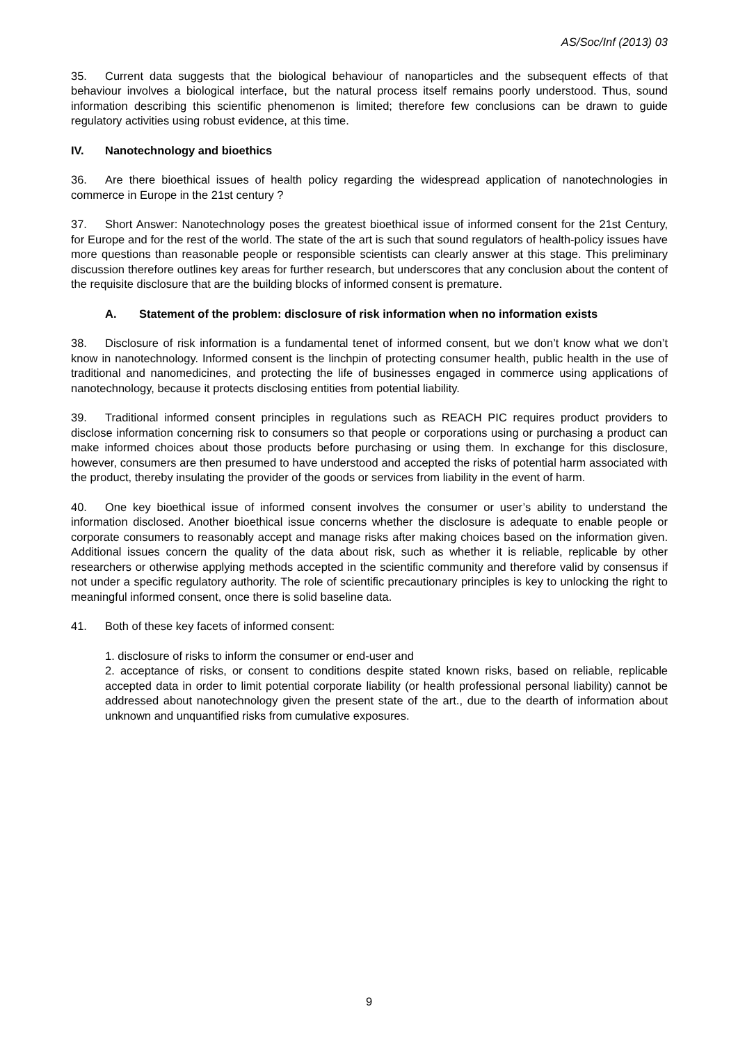AS/Soc/Inf (2013) 03
35. Current data suggests that the biological behaviour of nanoparticles and the subsequent effects of that behaviour involves a biological interface, but the natural process itself remains poorly understood. Thus, sound information describing this scientific phenomenon is limited; therefore few conclusions can be drawn to guide regulatory activities using robust evidence, at this time.
IV. Nanotechnology and bioethics
36. Are there bioethical issues of health policy regarding the widespread application of nanotechnologies in commerce in Europe in the 21st century ?
37. Short Answer: Nanotechnology poses the greatest bioethical issue of informed consent for the 21st Century, for Europe and for the rest of the world. The state of the art is such that sound regulators of health-policy issues have more questions than reasonable people or responsible scientists can clearly answer at this stage. This preliminary discussion therefore outlines key areas for further research, but underscores that any conclusion about the content of the requisite disclosure that are the building blocks of informed consent is premature.
A. Statement of the problem: disclosure of risk information when no information exists
38. Disclosure of risk information is a fundamental tenet of informed consent, but we don’t know what we don’t know in nanotechnology. Informed consent is the linchpin of protecting consumer health, public health in the use of traditional and nanomedicines, and protecting the life of businesses engaged in commerce using applications of nanotechnology, because it protects disclosing entities from potential liability.
39. Traditional informed consent principles in regulations such as REACH PIC requires product providers to disclose information concerning risk to consumers so that people or corporations using or purchasing a product can make informed choices about those products before purchasing or using them. In exchange for this disclosure, however, consumers are then presumed to have understood and accepted the risks of potential harm associated with the product, thereby insulating the provider of the goods or services from liability in the event of harm.
40. One key bioethical issue of informed consent involves the consumer or user’s ability to understand the information disclosed. Another bioethical issue concerns whether the disclosure is adequate to enable people or corporate consumers to reasonably accept and manage risks after making choices based on the information given. Additional issues concern the quality of the data about risk, such as whether it is reliable, replicable by other researchers or otherwise applying methods accepted in the scientific community and therefore valid by consensus if not under a specific regulatory authority. The role of scientific precautionary principles is key to unlocking the right to meaningful informed consent, once there is solid baseline data.
41. Both of these key facets of informed consent:
1. disclosure of risks to inform the consumer or end-user and
2. acceptance of risks, or consent to conditions despite stated known risks, based on reliable, replicable accepted data in order to limit potential corporate liability (or health professional personal liability) cannot be addressed about nanotechnology given the present state of the art., due to the dearth of information about unknown and unquantified risks from cumulative exposures.
9